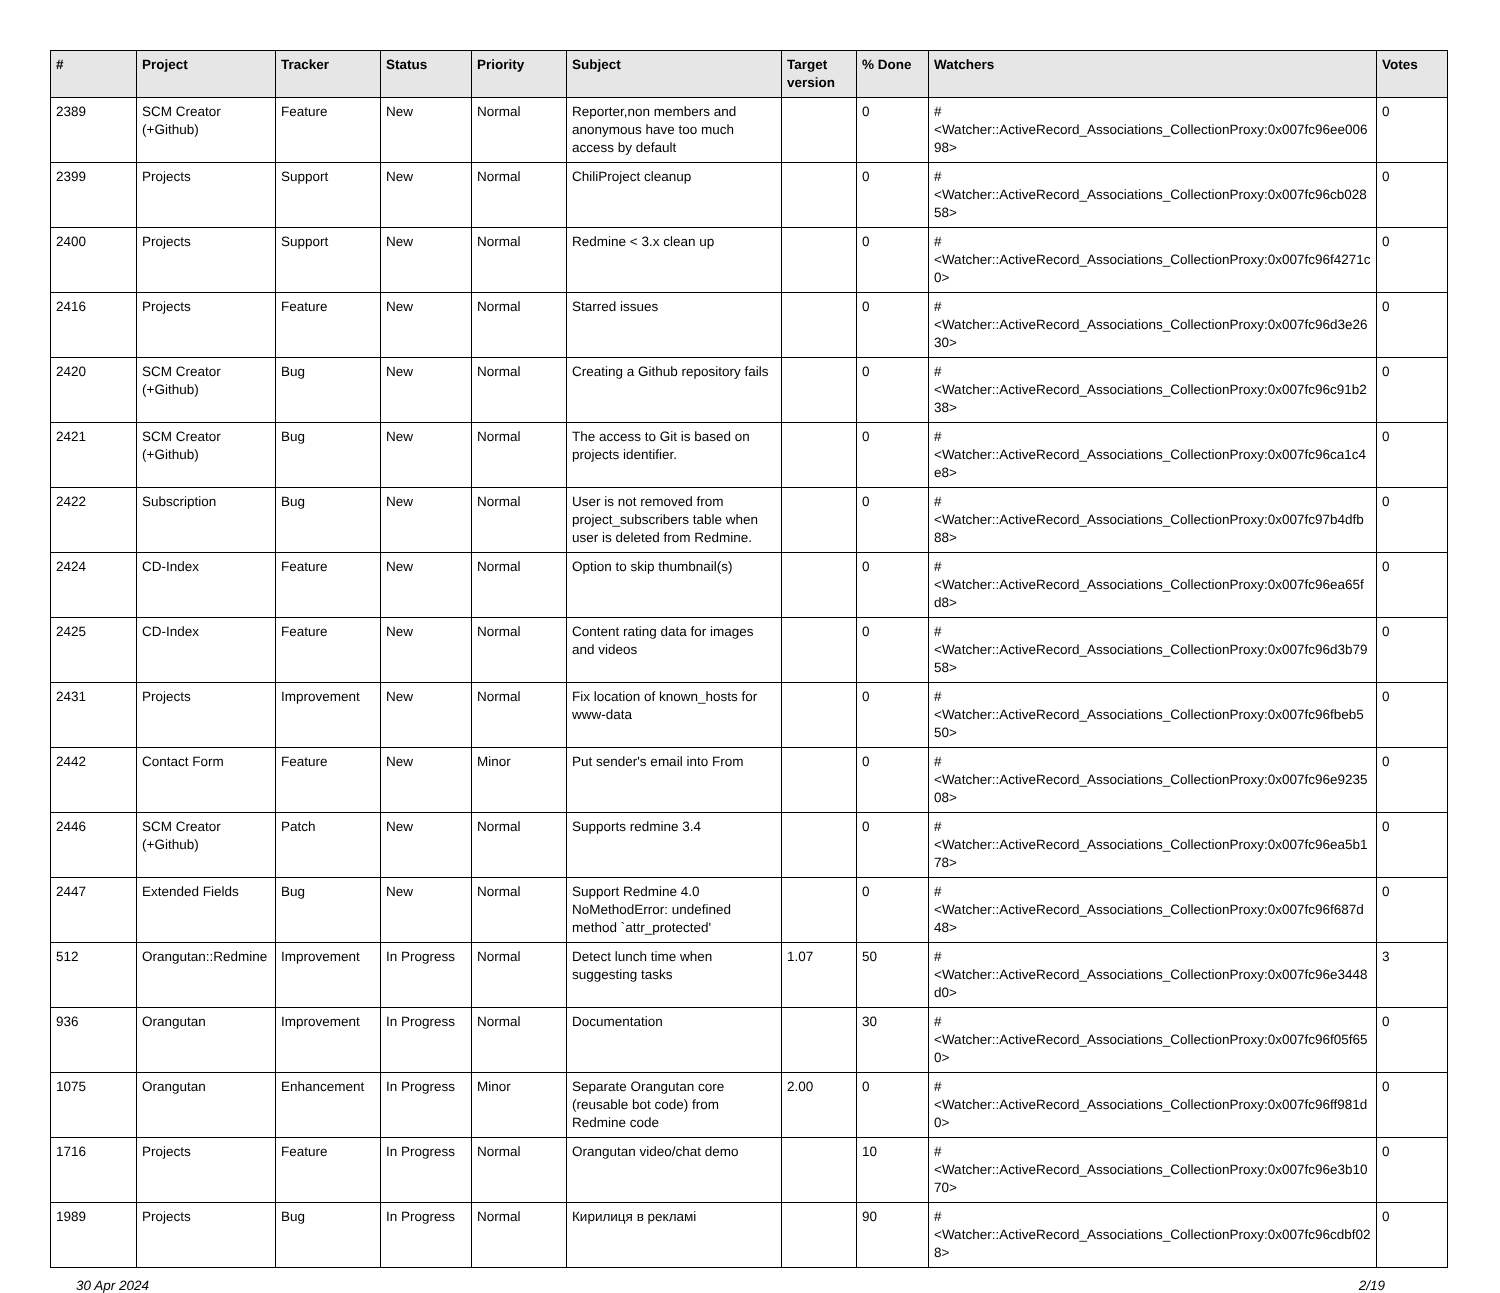| # | Project | Tracker | Status | Priority | Subject | Target version | % Done | Watchers | Votes |
| --- | --- | --- | --- | --- | --- | --- | --- | --- | --- |
| 2389 | SCM Creator (+Github) | Feature | New | Normal | Reporter,non members and anonymous have too much access by default | | 0 | #<Watcher::ActiveRecord_Associations_CollectionProxy:0x007fc96ee00698> | 0 |
| 2399 | Projects | Support | New | Normal | ChiliProject cleanup | | 0 | #<Watcher::ActiveRecord_Associations_CollectionProxy:0x007fc96cb02858> | 0 |
| 2400 | Projects | Support | New | Normal | Redmine < 3.x clean up | | 0 | #<Watcher::ActiveRecord_Associations_CollectionProxy:0x007fc96f4271c0> | 0 |
| 2416 | Projects | Feature | New | Normal | Starred issues | | 0 | #<Watcher::ActiveRecord_Associations_CollectionProxy:0x007fc96d3e2630> | 0 |
| 2420 | SCM Creator (+Github) | Bug | New | Normal | Creating a Github repository fails | | 0 | #<Watcher::ActiveRecord_Associations_CollectionProxy:0x007fc96c91b238> | 0 |
| 2421 | SCM Creator (+Github) | Bug | New | Normal | The access to Git is based on projects identifier. | | 0 | #<Watcher::ActiveRecord_Associations_CollectionProxy:0x007fc96ca1c4e8> | 0 |
| 2422 | Subscription | Bug | New | Normal | User is not removed from project_subscribers table when user is deleted from Redmine. | | 0 | #<Watcher::ActiveRecord_Associations_CollectionProxy:0x007fc97b4dfb88> | 0 |
| 2424 | CD-Index | Feature | New | Normal | Option to skip thumbnail(s) | | 0 | #<Watcher::ActiveRecord_Associations_CollectionProxy:0x007fc96ea65fd8> | 0 |
| 2425 | CD-Index | Feature | New | Normal | Content rating data for images and videos | | 0 | #<Watcher::ActiveRecord_Associations_CollectionProxy:0x007fc96d3b7958> | 0 |
| 2431 | Projects | Improvement | New | Normal | Fix location of known_hosts for www-data | | 0 | #<Watcher::ActiveRecord_Associations_CollectionProxy:0x007fc96fbeb550> | 0 |
| 2442 | Contact Form | Feature | New | Minor | Put sender's email into From | | 0 | #<Watcher::ActiveRecord_Associations_CollectionProxy:0x007fc96e923508> | 0 |
| 2446 | SCM Creator (+Github) | Patch | New | Normal | Supports redmine 3.4 | | 0 | #<Watcher::ActiveRecord_Associations_CollectionProxy:0x007fc96ea5b178> | 0 |
| 2447 | Extended Fields | Bug | New | Normal | Support Redmine 4.0 NoMethodError: undefined method `attr_protected' | | 0 | #<Watcher::ActiveRecord_Associations_CollectionProxy:0x007fc96f687d48> | 0 |
| 512 | Orangutan::Redmine | Improvement | In Progress | Normal | Detect lunch time when suggesting tasks | 1.07 | 50 | #<Watcher::ActiveRecord_Associations_CollectionProxy:0x007fc96e3448d0> | 3 |
| 936 | Orangutan | Improvement | In Progress | Normal | Documentation | | 30 | #<Watcher::ActiveRecord_Associations_CollectionProxy:0x007fc96f05f650> | 0 |
| 1075 | Orangutan | Enhancement | In Progress | Minor | Separate Orangutan core (reusable bot code) from Redmine code | 2.00 | 0 | #<Watcher::ActiveRecord_Associations_CollectionProxy:0x007fc96ff981d0> | 0 |
| 1716 | Projects | Feature | In Progress | Normal | Orangutan video/chat demo | | 10 | #<Watcher::ActiveRecord_Associations_CollectionProxy:0x007fc96e3b1070> | 0 |
| 1989 | Projects | Bug | In Progress | Normal | Кирилиця в рекламі | | 90 | #<Watcher::ActiveRecord_Associations_CollectionProxy:0x007fc96cdbf028> | 0 |
30 Apr 2024 2/19